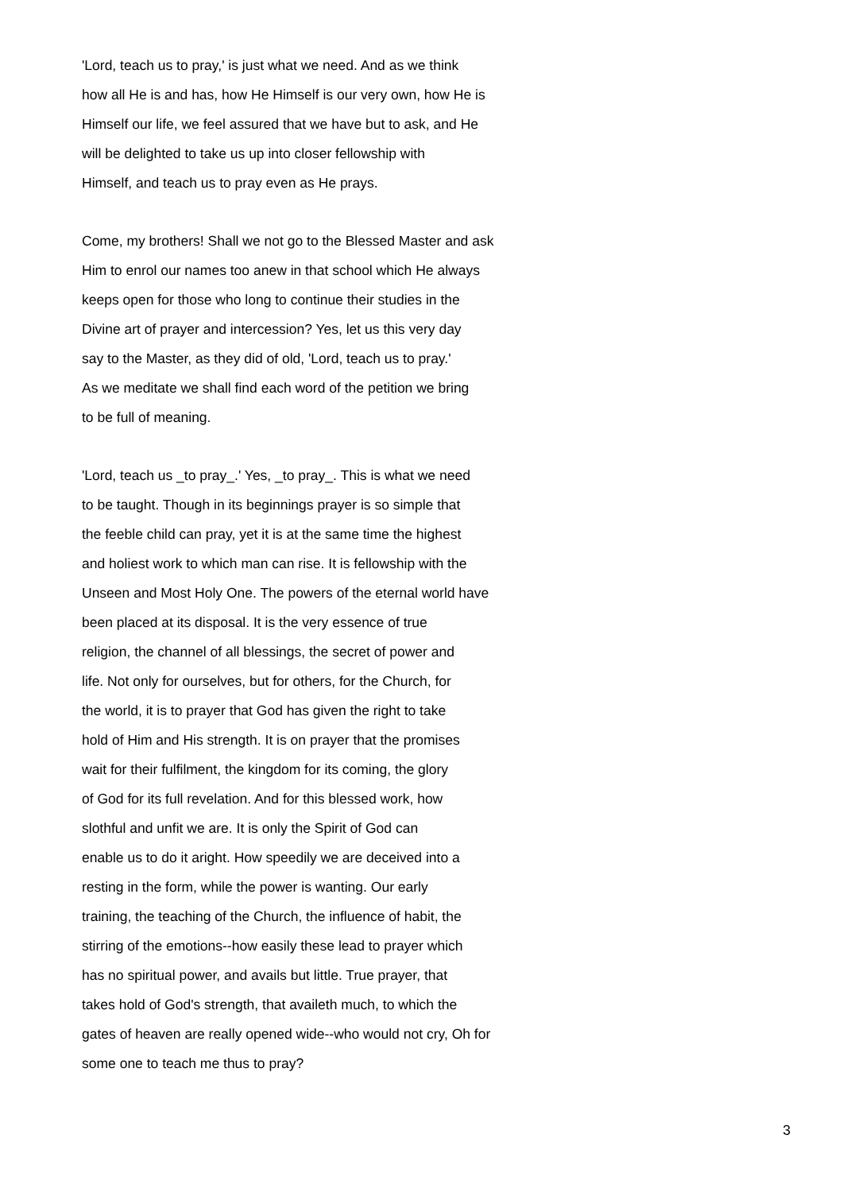'Lord, teach us to pray,' is just what we need. And as we think
how all He is and has, how He Himself is our very own, how He is
Himself our life, we feel assured that we have but to ask, and He
will be delighted to take us up into closer fellowship with
Himself, and teach us to pray even as He prays.
Come, my brothers! Shall we not go to the Blessed Master and ask
Him to enrol our names too anew in that school which He always
keeps open for those who long to continue their studies in the
Divine art of prayer and intercession? Yes, let us this very day
say to the Master, as they did of old, 'Lord, teach us to pray.'
As we meditate we shall find each word of the petition we bring
to be full of meaning.
'Lord, teach us _to pray_.' Yes, _to pray_. This is what we need
to be taught. Though in its beginnings prayer is so simple that
the feeble child can pray, yet it is at the same time the highest
and holiest work to which man can rise. It is fellowship with the
Unseen and Most Holy One. The powers of the eternal world have
been placed at its disposal. It is the very essence of true
religion, the channel of all blessings, the secret of power and
life. Not only for ourselves, but for others, for the Church, for
the world, it is to prayer that God has given the right to take
hold of Him and His strength. It is on prayer that the promises
wait for their fulfilment, the kingdom for its coming, the glory
of God for its full revelation. And for this blessed work, how
slothful and unfit we are. It is only the Spirit of God can
enable us to do it aright. How speedily we are deceived into a
resting in the form, while the power is wanting. Our early
training, the teaching of the Church, the influence of habit, the
stirring of the emotions--how easily these lead to prayer which
has no spiritual power, and avails but little. True prayer, that
takes hold of God's strength, that availeth much, to which the
gates of heaven are really opened wide--who would not cry, Oh for
some one to teach me thus to pray?
3